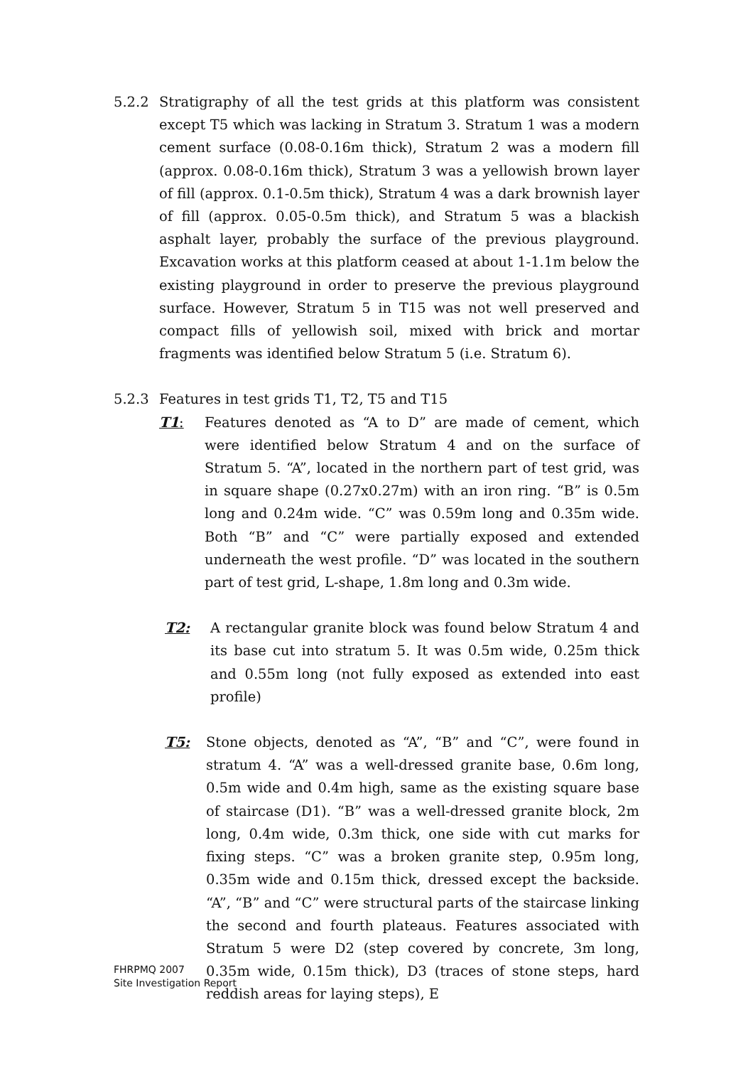5.2.2 Stratigraphy of all the test grids at this platform was consistent except T5 which was lacking in Stratum 3. Stratum 1 was a modern cement surface (0.08-0.16m thick), Stratum 2 was a modern fill (approx. 0.08-0.16m thick), Stratum 3 was a yellowish brown layer of fill (approx. 0.1-0.5m thick), Stratum 4 was a dark brownish layer of fill (approx. 0.05-0.5m thick), and Stratum 5 was a blackish asphalt layer, probably the surface of the previous playground. Excavation works at this platform ceased at about 1-1.1m below the existing playground in order to preserve the previous playground surface. However, Stratum 5 in T15 was not well preserved and compact fills of yellowish soil, mixed with brick and mortar fragments was identified below Stratum 5 (i.e. Stratum 6).
5.2.3 Features in test grids T1, T2, T5 and T15
T1: Features denoted as “A to D” are made of cement, which were identified below Stratum 4 and on the surface of Stratum 5. “A”, located in the northern part of test grid, was in square shape (0.27x0.27m) with an iron ring. “B” is 0.5m long and 0.24m wide. “C” was 0.59m long and 0.35m wide. Both “B” and “C” were partially exposed and extended underneath the west profile. “D” was located in the southern part of test grid, L-shape, 1.8m long and 0.3m wide.
T2: A rectangular granite block was found below Stratum 4 and its base cut into stratum 5. It was 0.5m wide, 0.25m thick and 0.55m long (not fully exposed as extended into east profile)
T5: Stone objects, denoted as “A”, “B” and “C”, were found in stratum 4. “A” was a well-dressed granite base, 0.6m long, 0.5m wide and 0.4m high, same as the existing square base of staircase (D1). “B” was a well-dressed granite block, 2m long, 0.4m wide, 0.3m thick, one side with cut marks for fixing steps. “C” was a broken granite step, 0.95m long, 0.35m wide and 0.15m thick, dressed except the backside. “A”, “B” and “C” were structural parts of the staircase linking the second and fourth plateaus. Features associated with Stratum 5 were D2 (step covered by concrete, 3m long, 0.35m wide, 0.15m thick), D3 (traces of stone steps, hard reddish areas for laying steps), E
FHRPMQ 2007
Site Investigation Report